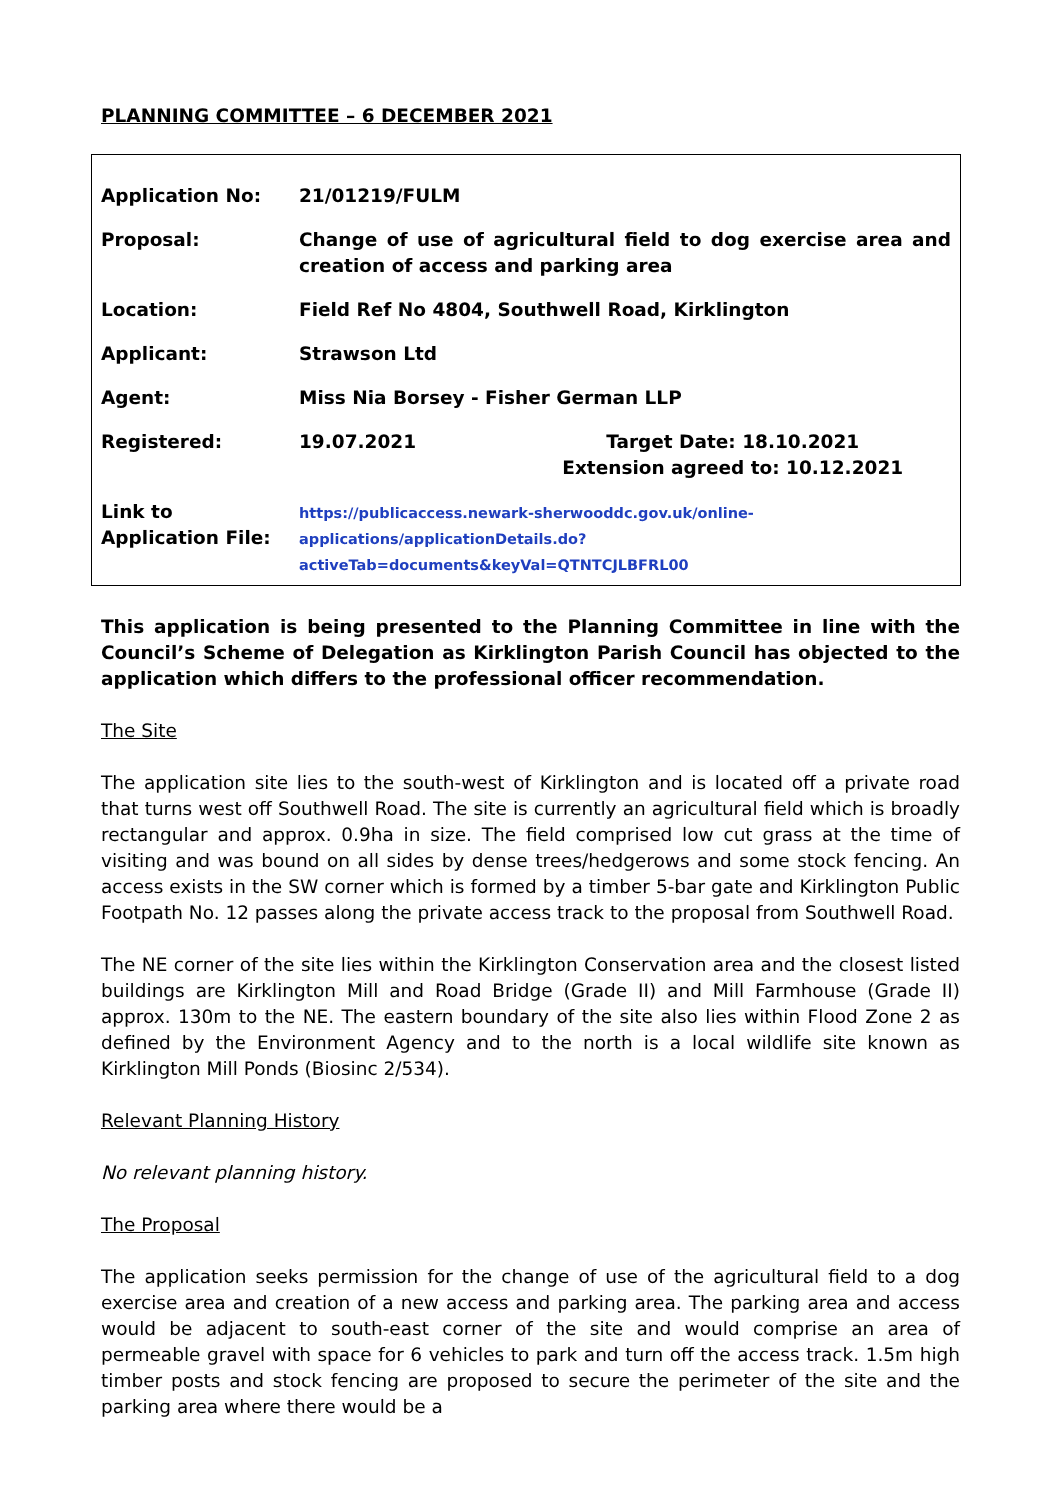PLANNING COMMITTEE – 6 DECEMBER 2021
| Application No: | 21/01219/FULM | |
| Proposal: | Change of use of agricultural field to dog exercise area and creation of access and parking area | |
| Location: | Field Ref No 4804, Southwell Road, Kirklington | |
| Applicant: | Strawson Ltd | |
| Agent: | Miss Nia Borsey - Fisher German LLP | |
| Registered: | 19.07.2021 | Target Date: 18.10.2021 Extension agreed to: 10.12.2021 |
| Link to Application File: | https://publicaccess.newark-sherwooddc.gov.uk/online-applications/applicationDetails.do?activeTab=documents&keyVal=QTNTCJLBFRL00 | |
This application is being presented to the Planning Committee in line with the Council’s Scheme of Delegation as Kirklington Parish Council has objected to the application which differs to the professional officer recommendation.
The Site
The application site lies to the south-west of Kirklington and is located off a private road that turns west off Southwell Road. The site is currently an agricultural field which is broadly rectangular and approx. 0.9ha in size. The field comprised low cut grass at the time of visiting and was bound on all sides by dense trees/hedgerows and some stock fencing. An access exists in the SW corner which is formed by a timber 5-bar gate and Kirklington Public Footpath No. 12 passes along the private access track to the proposal from Southwell Road.
The NE corner of the site lies within the Kirklington Conservation area and the closest listed buildings are Kirklington Mill and Road Bridge (Grade II) and Mill Farmhouse (Grade II) approx. 130m to the NE. The eastern boundary of the site also lies within Flood Zone 2 as defined by the Environment Agency and to the north is a local wildlife site known as Kirklington Mill Ponds (Biosinc 2/534).
Relevant Planning History
No relevant planning history.
The Proposal
The application seeks permission for the change of use of the agricultural field to a dog exercise area and creation of a new access and parking area. The parking area and access would be adjacent to south-east corner of the site and would comprise an area of permeable gravel with space for 6 vehicles to park and turn off the access track. 1.5m high timber posts and stock fencing are proposed to secure the perimeter of the site and the parking area where there would be a